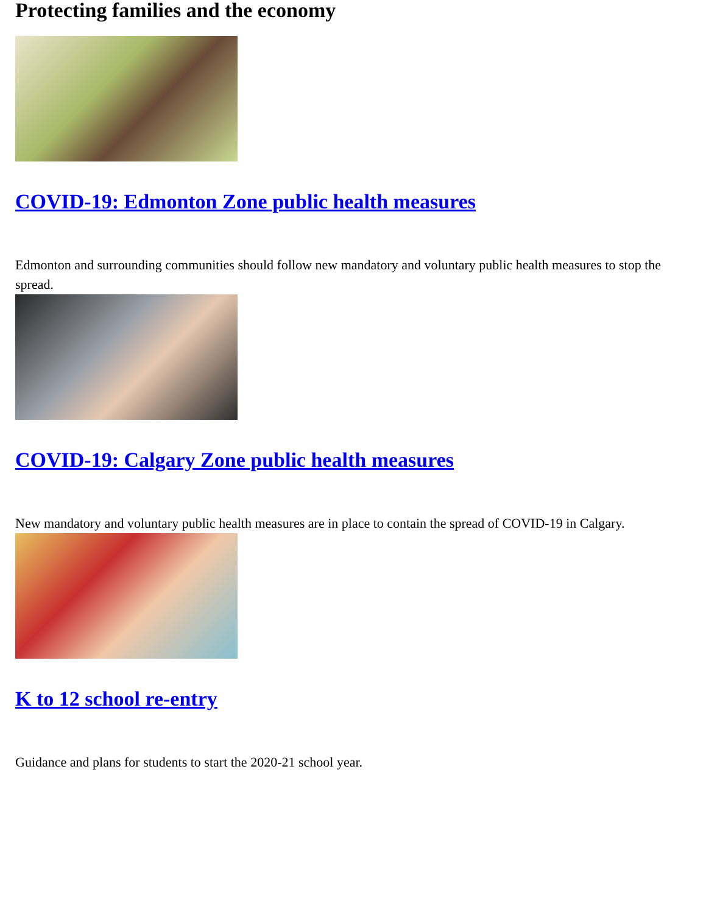Protecting families and the economy
COVID-19: Edmonton Zone public health measures
Edmonton and surrounding communities should follow new mandatory and voluntary public health measures to stop the spread.
COVID-19: Calgary Zone public health measures
New mandatory and voluntary public health measures are in place to contain the spread of COVID-19 in Calgary.
K to 12 school re-entry
Guidance and plans for students to start the 2020-21 school year.